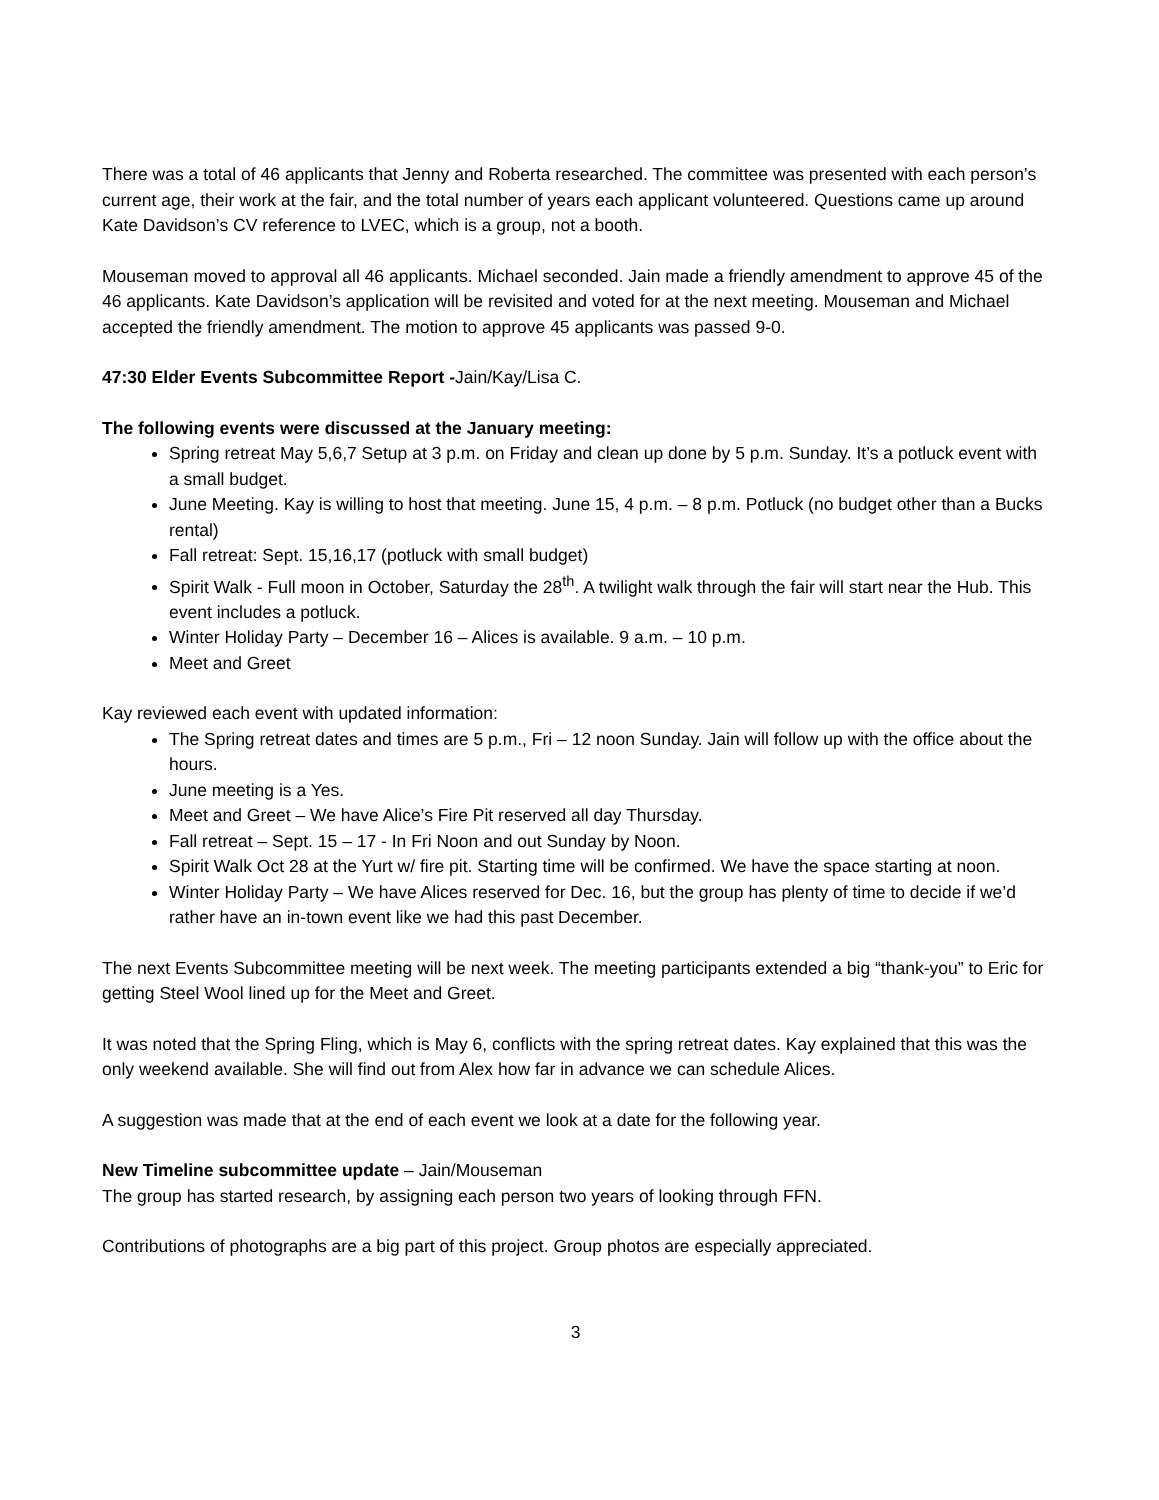There was a total of 46 applicants that Jenny and Roberta researched. The committee was presented with each person’s current age, their work at the fair, and the total number of years each applicant volunteered. Questions came up around Kate Davidson’s CV reference to LVEC, which is a group, not a booth.
Mouseman moved to approval all 46 applicants. Michael seconded. Jain made a friendly amendment to approve 45 of the 46 applicants. Kate Davidson’s application will be revisited and voted for at the next meeting. Mouseman and Michael accepted the friendly amendment. The motion to approve 45 applicants was passed 9-0.
47:30 Elder Events Subcommittee Report -Jain/Kay/Lisa C.
The following events were discussed at the January meeting:
Spring retreat May 5,6,7 Setup at 3 p.m. on Friday and clean up done by 5 p.m. Sunday. It’s a potluck event with a small budget.
June Meeting. Kay is willing to host that meeting. June 15, 4 p.m. – 8 p.m. Potluck (no budget other than a Bucks rental)
Fall retreat: Sept. 15,16,17 (potluck with small budget)
Spirit Walk - Full moon in October, Saturday the 28<sup>th</sup>. A twilight walk through the fair will start near the Hub. This event includes a potluck.
Winter Holiday Party – December 16 – Alices is available. 9 a.m. – 10 p.m.
Meet and Greet
Kay reviewed each event with updated information:
The Spring retreat dates and times are 5 p.m., Fri – 12 noon Sunday. Jain will follow up with the office about the hours.
June meeting is a Yes.
Meet and Greet – We have Alice’s Fire Pit reserved all day Thursday.
Fall retreat – Sept. 15 – 17 - In Fri Noon and out Sunday by Noon.
Spirit Walk Oct 28 at the Yurt w/ fire pit. Starting time will be confirmed. We have the space starting at noon.
Winter Holiday Party – We have Alices reserved for Dec. 16, but the group has plenty of time to decide if we’d rather have an in-town event like we had this past December.
The next Events Subcommittee meeting will be next week. The meeting participants extended a big “thank-you” to Eric for getting Steel Wool lined up for the Meet and Greet.
It was noted that the Spring Fling, which is May 6, conflicts with the spring retreat dates. Kay explained that this was the only weekend available. She will find out from Alex how far in advance we can schedule Alices.
A suggestion was made that at the end of each event we look at a date for the following year.
New Timeline subcommittee update – Jain/Mouseman
The group has started research, by assigning each person two years of looking through FFN.
Contributions of photographs are a big part of this project. Group photos are especially appreciated.
3